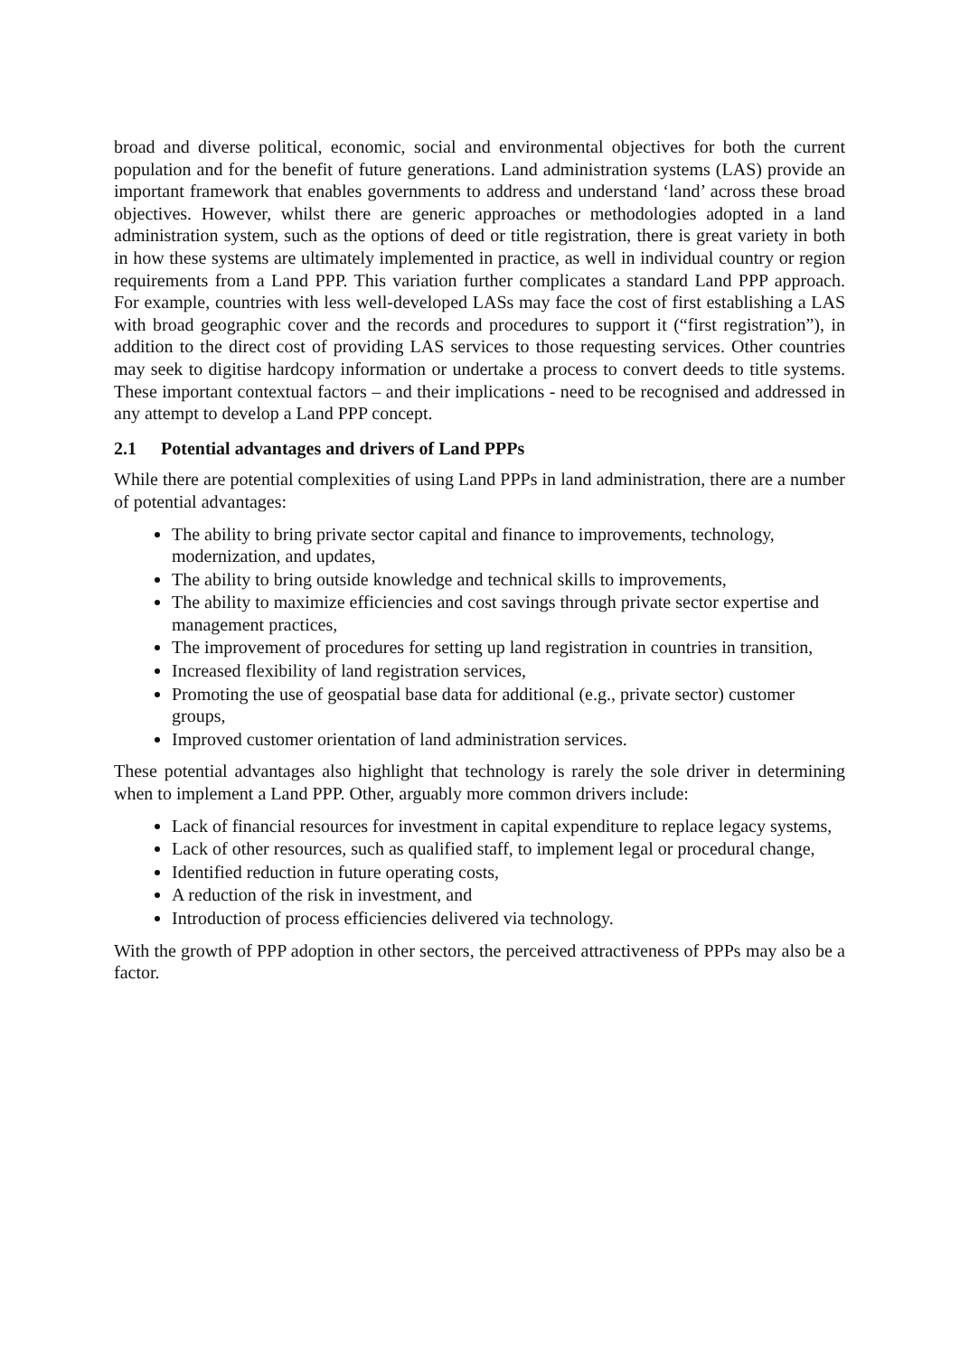broad and diverse political, economic, social and environmental objectives for both the current population and for the benefit of future generations. Land administration systems (LAS) provide an important framework that enables governments to address and understand ‘land’ across these broad objectives. However, whilst there are generic approaches or methodologies adopted in a land administration system, such as the options of deed or title registration, there is great variety in both in how these systems are ultimately implemented in practice, as well in individual country or region requirements from a Land PPP. This variation further complicates a standard Land PPP approach. For example, countries with less well-developed LASs may face the cost of first establishing a LAS with broad geographic cover and the records and procedures to support it (“first registration”), in addition to the direct cost of providing LAS services to those requesting services. Other countries may seek to digitise hardcopy information or undertake a process to convert deeds to title systems. These important contextual factors – and their implications - need to be recognised and addressed in any attempt to develop a Land PPP concept.
2.1 Potential advantages and drivers of Land PPPs
While there are potential complexities of using Land PPPs in land administration, there are a number of potential advantages:
The ability to bring private sector capital and finance to improvements, technology, modernization, and updates,
The ability to bring outside knowledge and technical skills to improvements,
The ability to maximize efficiencies and cost savings through private sector expertise and management practices,
The improvement of procedures for setting up land registration in countries in transition,
Increased flexibility of land registration services,
Promoting the use of geospatial base data for additional (e.g., private sector) customer groups,
Improved customer orientation of land administration services.
These potential advantages also highlight that technology is rarely the sole driver in determining when to implement a Land PPP. Other, arguably more common drivers include:
Lack of financial resources for investment in capital expenditure to replace legacy systems,
Lack of other resources, such as qualified staff, to implement legal or procedural change,
Identified reduction in future operating costs,
A reduction of the risk in investment, and
Introduction of process efficiencies delivered via technology.
With the growth of PPP adoption in other sectors, the perceived attractiveness of PPPs may also be a factor.